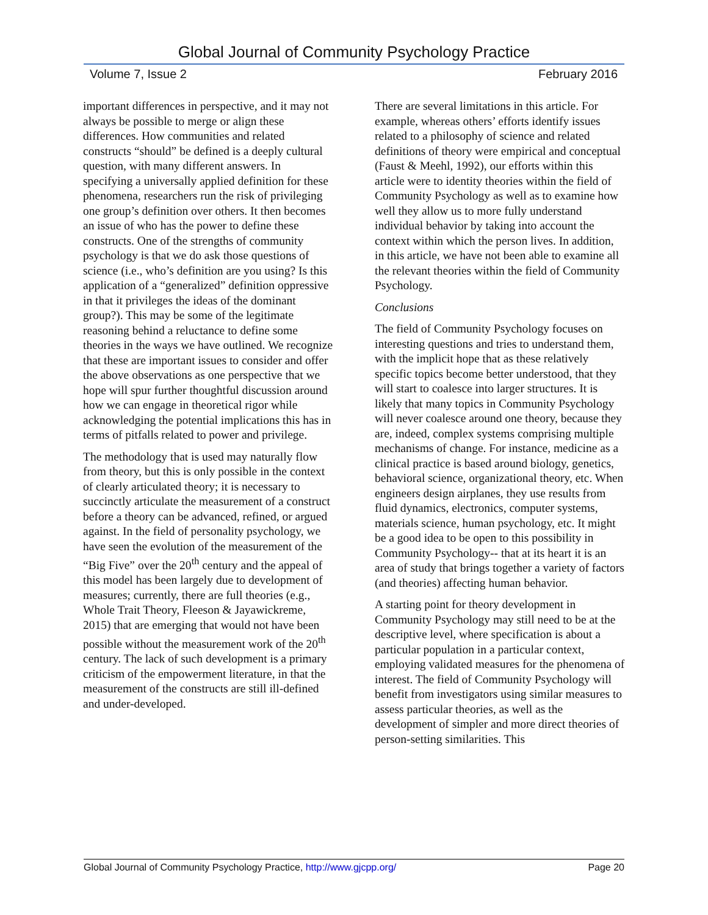Global Journal of Community Psychology Practice
Volume 7, Issue 2 February 2016
important differences in perspective, and it may not always be possible to merge or align these differences. How communities and related constructs “should” be defined is a deeply cultural question, with many different answers. In specifying a universally applied definition for these phenomena, researchers run the risk of privileging one group’s definition over others. It then becomes an issue of who has the power to define these constructs. One of the strengths of community psychology is that we do ask those questions of science (i.e., who’s definition are you using? Is this application of a “generalized” definition oppressive in that it privileges the ideas of the dominant group?). This may be some of the legitimate reasoning behind a reluctance to define some theories in the ways we have outlined. We recognize that these are important issues to consider and offer the above observations as one perspective that we hope will spur further thoughtful discussion around how we can engage in theoretical rigor while acknowledging the potential implications this has in terms of pitfalls related to power and privilege.
The methodology that is used may naturally flow from theory, but this is only possible in the context of clearly articulated theory; it is necessary to succinctly articulate the measurement of a construct before a theory can be advanced, refined, or argued against. In the field of personality psychology, we have seen the evolution of the measurement of the “Big Five” over the 20<sup>th</sup> century and the appeal of this model has been largely due to development of measures; currently, there are full theories (e.g., Whole Trait Theory, Fleeson & Jayawickreme, 2015) that are emerging that would not have been possible without the measurement work of the 20<sup>th</sup> century. The lack of such development is a primary criticism of the empowerment literature, in that the measurement of the constructs are still ill-defined and under-developed.
There are several limitations in this article. For example, whereas others’ efforts identify issues related to a philosophy of science and related definitions of theory were empirical and conceptual (Faust & Meehl, 1992), our efforts within this article were to identity theories within the field of Community Psychology as well as to examine how well they allow us to more fully understand individual behavior by taking into account the context within which the person lives. In addition, in this article, we have not been able to examine all the relevant theories within the field of Community Psychology.
Conclusions
The field of Community Psychology focuses on interesting questions and tries to understand them, with the implicit hope that as these relatively specific topics become better understood, that they will start to coalesce into larger structures. It is likely that many topics in Community Psychology will never coalesce around one theory, because they are, indeed, complex systems comprising multiple mechanisms of change. For instance, medicine as a clinical practice is based around biology, genetics, behavioral science, organizational theory, etc. When engineers design airplanes, they use results from fluid dynamics, electronics, computer systems, materials science, human psychology, etc. It might be a good idea to be open to this possibility in Community Psychology-- that at its heart it is an area of study that brings together a variety of factors (and theories) affecting human behavior.
A starting point for theory development in Community Psychology may still need to be at the descriptive level, where specification is about a particular population in a particular context, employing validated measures for the phenomena of interest. The field of Community Psychology will benefit from investigators using similar measures to assess particular theories, as well as the development of simpler and more direct theories of person-setting similarities. This
Global Journal of Community Psychology Practice, http://www.gjcpp.org/ Page 20